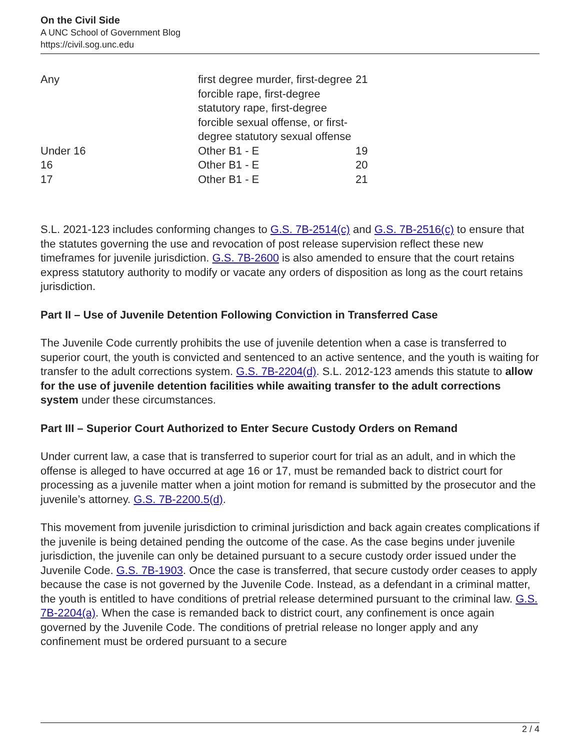On the Civil Side
A UNC School of Government Blog
https://civil.sog.unc.edu
| Any | first degree murder, first-degree forcible rape, first-degree statutory rape, first-degree forcible sexual offense, or first-degree statutory sexual offense | 21 |
| Under 16 | Other B1 - E | 19 |
| 16 | Other B1 - E | 20 |
| 17 | Other B1 - E | 21 |
S.L. 2021-123 includes conforming changes to G.S. 7B-2514(c) and G.S. 7B-2516(c) to ensure that the statutes governing the use and revocation of post release supervision reflect these new timeframes for juvenile jurisdiction. G.S. 7B-2600 is also amended to ensure that the court retains express statutory authority to modify or vacate any orders of disposition as long as the court retains jurisdiction.
Part II – Use of Juvenile Detention Following Conviction in Transferred Case
The Juvenile Code currently prohibits the use of juvenile detention when a case is transferred to superior court, the youth is convicted and sentenced to an active sentence, and the youth is waiting for transfer to the adult corrections system. G.S. 7B-2204(d). S.L. 2012-123 amends this statute to allow for the use of juvenile detention facilities while awaiting transfer to the adult corrections system under these circumstances.
Part III – Superior Court Authorized to Enter Secure Custody Orders on Remand
Under current law, a case that is transferred to superior court for trial as an adult, and in which the offense is alleged to have occurred at age 16 or 17, must be remanded back to district court for processing as a juvenile matter when a joint motion for remand is submitted by the prosecutor and the juvenile’s attorney. G.S. 7B-2200.5(d).
This movement from juvenile jurisdiction to criminal jurisdiction and back again creates complications if the juvenile is being detained pending the outcome of the case. As the case begins under juvenile jurisdiction, the juvenile can only be detained pursuant to a secure custody order issued under the Juvenile Code. G.S. 7B-1903. Once the case is transferred, that secure custody order ceases to apply because the case is not governed by the Juvenile Code. Instead, as a defendant in a criminal matter, the youth is entitled to have conditions of pretrial release determined pursuant to the criminal law. G.S. 7B-2204(a). When the case is remanded back to district court, any confinement is once again governed by the Juvenile Code. The conditions of pretrial release no longer apply and any confinement must be ordered pursuant to a secure
2 / 4